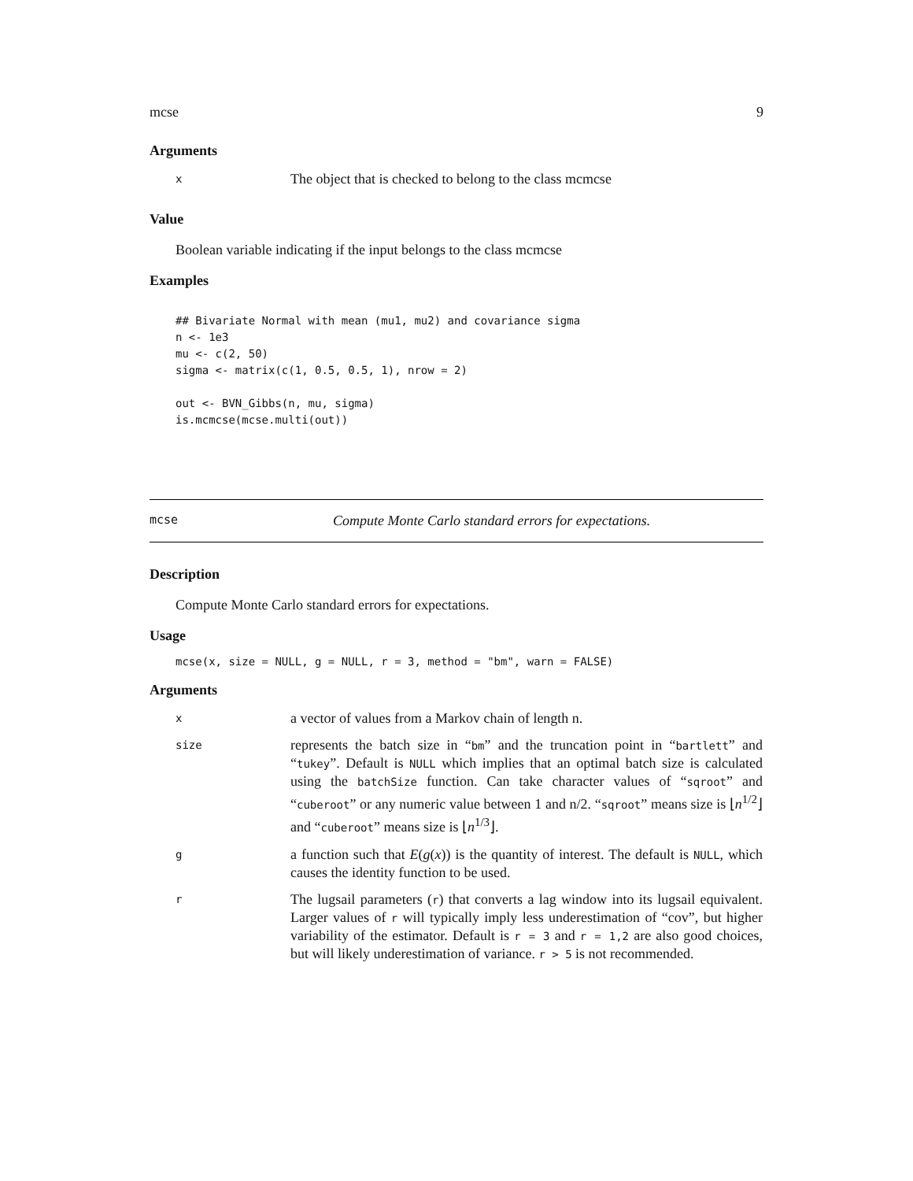mcse 9
Arguments
| x | The object that is checked to belong to the class mcmcse |
Value
Boolean variable indicating if the input belongs to the class mcmcse
Examples
## Bivariate Normal with mean (mu1, mu2) and covariance sigma
n <- 1e3
mu <- c(2, 50)
sigma <- matrix(c(1, 0.5, 0.5, 1), nrow = 2)

out <- BVN_Gibbs(n, mu, sigma)
is.mcmcse(mcse.multi(out))
mcse Compute Monte Carlo standard errors for expectations.
Description
Compute Monte Carlo standard errors for expectations.
Usage
mcse(x, size = NULL, g = NULL, r = 3, method = "bm", warn = FALSE)
Arguments
| x | a vector of values from a Markov chain of length n. |
| size | represents the batch size in “ bm ” and the truncation point in “ bartlett ” and “ tukey ”. Default is NULL which implies that an optimal batch size is calculated using the batchSize function. Can take character values of “ sqroot ” and “ cuberoot ” or any numeric value between 1 and n/2. “ sqroot ” means size is ⌊ n<sup>1/2</sup>⌋ and “ cuberoot ” means size is ⌊ n<sup>1/3</sup>⌋. |
| g | a function such that E ( g ( x )) is the quantity of interest. The default is NULL , which causes the identity function to be used. |
| r | The lugsail parameters ( r ) that converts a lag window into its lugsail equivalent. Larger values of r will typically imply less underestimation of “cov”, but higher variability of the estimator. Default is r = 3 and r = 1,2 are also good choices, but will likely underestimation of variance. r > 5 is not recommended. |